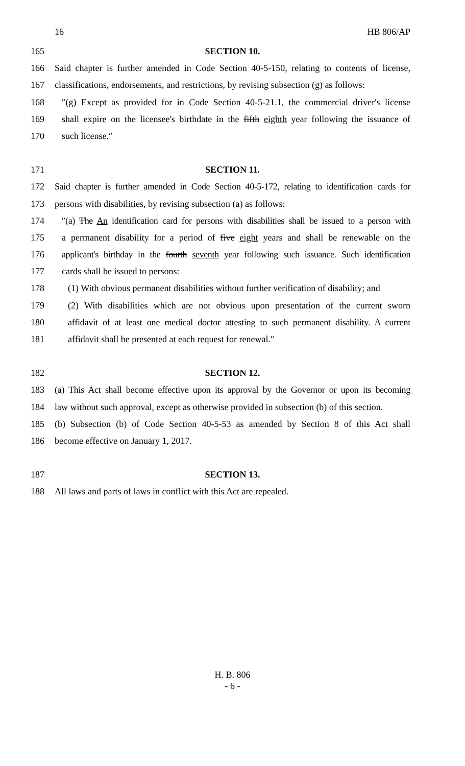16 HB 806/AP
165 SECTION 10.
166 Said chapter is further amended in Code Section 40-5-150, relating to contents of license,
167 classifications, endorsements, and restrictions, by revising subsection (g) as follows:
168 ″(g) Except as provided for in Code Section 40-5-21.1, the commercial driver's license
169 shall expire on the licensee's birthdate in the fifth eighth year following the issuance of
170 such license.″
171 SECTION 11.
172 Said chapter is further amended in Code Section 40-5-172, relating to identification cards for
173 persons with disabilities, by revising subsection (a) as follows:
174 ″(a) The An identification card for persons with disabilities shall be issued to a person with
175 a permanent disability for a period of five eight years and shall be renewable on the
176 applicant's birthday in the fourth seventh year following such issuance. Such identification
177 cards shall be issued to persons:
178 (1) With obvious permanent disabilities without further verification of disability; and
179 (2) With disabilities which are not obvious upon presentation of the current sworn
180 affidavit of at least one medical doctor attesting to such permanent disability. A current
181 affidavit shall be presented at each request for renewal.″
182 SECTION 12.
183 (a) This Act shall become effective upon its approval by the Governor or upon its becoming
184 law without such approval, except as otherwise provided in subsection (b) of this section.
185 (b) Subsection (b) of Code Section 40-5-53 as amended by Section 8 of this Act shall
186 become effective on January 1, 2017.
187 SECTION 13.
188 All laws and parts of laws in conflict with this Act are repealed.
H. B. 806
- 6 -